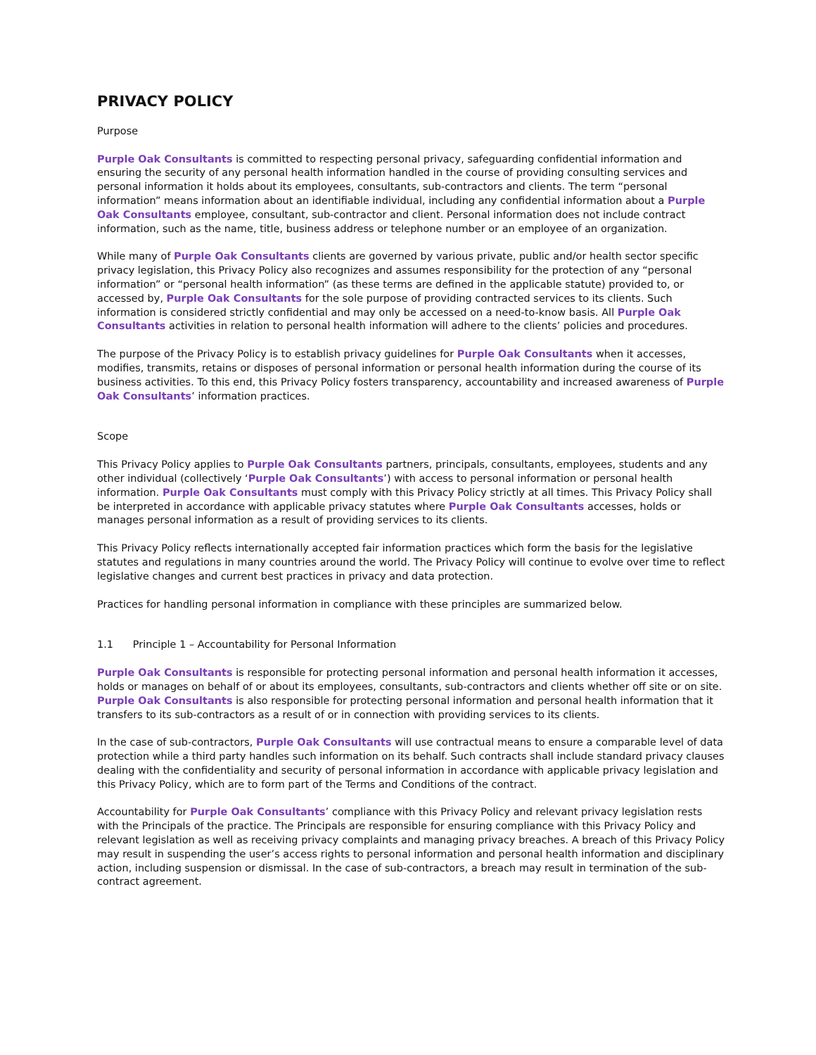PRIVACY POLICY
Purpose
Purple Oak Consultants is committed to respecting personal privacy, safeguarding confidential information and ensuring the security of any personal health information handled in the course of providing consulting services and personal information it holds about its employees, consultants, sub-contractors and clients. The term “personal information” means information about an identifiable individual, including any confidential information about a Purple Oak Consultants employee, consultant, sub-contractor and client. Personal information does not include contract information, such as the name, title, business address or telephone number or an employee of an organization.
While many of Purple Oak Consultants clients are governed by various private, public and/or health sector specific privacy legislation, this Privacy Policy also recognizes and assumes responsibility for the protection of any “personal information” or “personal health information” (as these terms are defined in the applicable statute) provided to, or accessed by, Purple Oak Consultants for the sole purpose of providing contracted services to its clients. Such information is considered strictly confidential and may only be accessed on a need-to-know basis. All Purple Oak Consultants activities in relation to personal health information will adhere to the clients’ policies and procedures.
The purpose of the Privacy Policy is to establish privacy guidelines for Purple Oak Consultants when it accesses, modifies, transmits, retains or disposes of personal information or personal health information during the course of its business activities. To this end, this Privacy Policy fosters transparency, accountability and increased awareness of Purple Oak Consultants’ information practices.
Scope
This Privacy Policy applies to Purple Oak Consultants partners, principals, consultants, employees, students and any other individual (collectively ‘Purple Oak Consultants’) with access to personal information or personal health information. Purple Oak Consultants must comply with this Privacy Policy strictly at all times. This Privacy Policy shall be interpreted in accordance with applicable privacy statutes where Purple Oak Consultants accesses, holds or manages personal information as a result of providing services to its clients.
This Privacy Policy reflects internationally accepted fair information practices which form the basis for the legislative statutes and regulations in many countries around the world. The Privacy Policy will continue to evolve over time to reflect legislative changes and current best practices in privacy and data protection.
Practices for handling personal information in compliance with these principles are summarized below.
1.1 Principle 1 – Accountability for Personal Information
Purple Oak Consultants is responsible for protecting personal information and personal health information it accesses, holds or manages on behalf of or about its employees, consultants, sub-contractors and clients whether off site or on site. Purple Oak Consultants is also responsible for protecting personal information and personal health information that it transfers to its sub-contractors as a result of or in connection with providing services to its clients.
In the case of sub-contractors, Purple Oak Consultants will use contractual means to ensure a comparable level of data protection while a third party handles such information on its behalf. Such contracts shall include standard privacy clauses dealing with the confidentiality and security of personal information in accordance with applicable privacy legislation and this Privacy Policy, which are to form part of the Terms and Conditions of the contract.
Accountability for Purple Oak Consultants’ compliance with this Privacy Policy and relevant privacy legislation rests with the Principals of the practice. The Principals are responsible for ensuring compliance with this Privacy Policy and relevant legislation as well as receiving privacy complaints and managing privacy breaches. A breach of this Privacy Policy may result in suspending the user’s access rights to personal information and personal health information and disciplinary action, including suspension or dismissal. In the case of sub-contractors, a breach may result in termination of the sub-contract agreement.